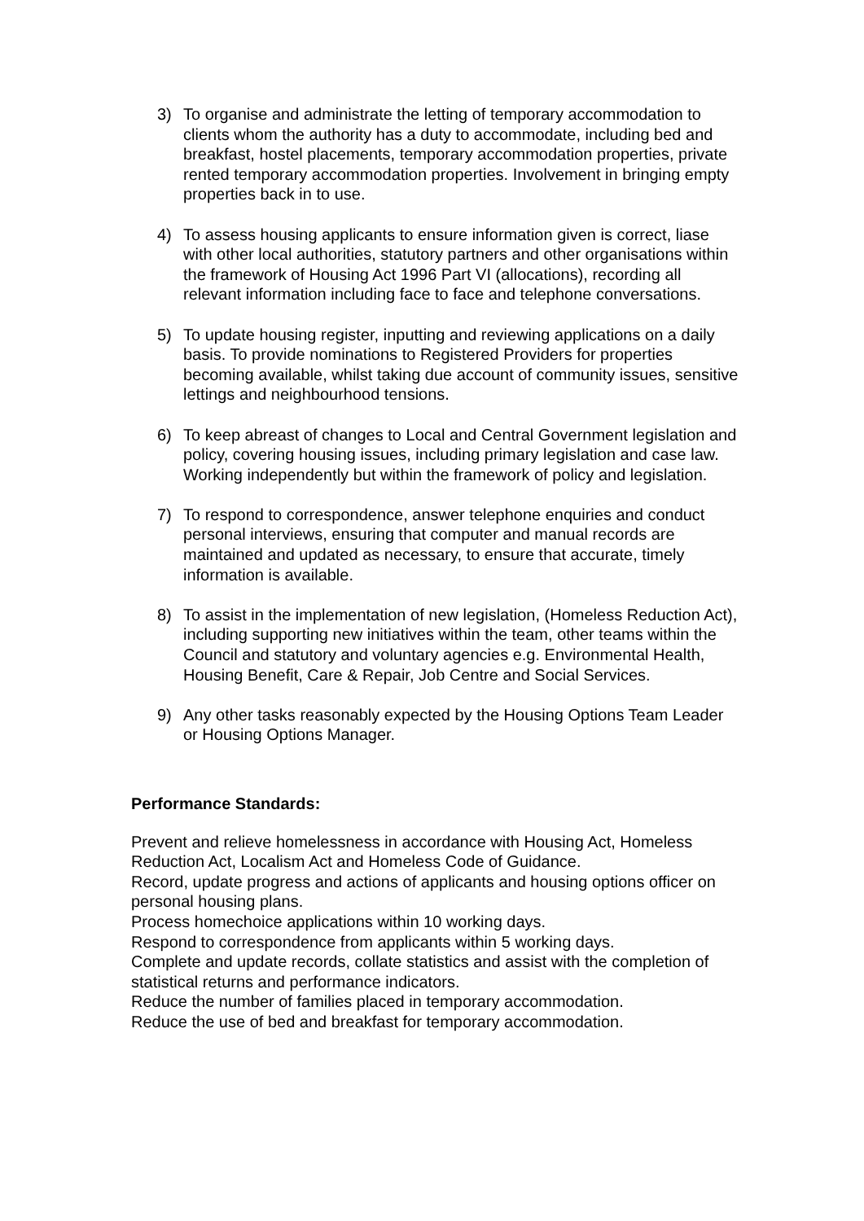3) To organise and administrate the letting of temporary accommodation to clients whom the authority has a duty to accommodate, including bed and breakfast, hostel placements, temporary accommodation properties, private rented temporary accommodation properties. Involvement in bringing empty properties back in to use.
4) To assess housing applicants to ensure information given is correct, liase with other local authorities, statutory partners and other organisations within the framework of Housing Act 1996 Part VI (allocations), recording all relevant information including face to face and telephone conversations.
5) To update housing register, inputting and reviewing applications on a daily basis. To provide nominations to Registered Providers for properties becoming available, whilst taking due account of community issues, sensitive lettings and neighbourhood tensions.
6) To keep abreast of changes to Local and Central Government legislation and policy, covering housing issues, including primary legislation and case law. Working independently but within the framework of policy and legislation.
7) To respond to correspondence, answer telephone enquiries and conduct personal interviews, ensuring that computer and manual records are maintained and updated as necessary, to ensure that accurate, timely information is available.
8) To assist in the implementation of new legislation, (Homeless Reduction Act), including supporting new initiatives within the team, other teams within the Council and statutory and voluntary agencies e.g. Environmental Health, Housing Benefit, Care & Repair, Job Centre and Social Services.
9) Any other tasks reasonably expected by the Housing Options Team Leader or Housing Options Manager.
Performance Standards:
Prevent and relieve homelessness in accordance with Housing Act, Homeless Reduction Act, Localism Act and Homeless Code of Guidance.
Record, update progress and actions of applicants and housing options officer on personal housing plans.
Process homechoice applications within 10 working days.
Respond to correspondence from applicants within 5 working days.
Complete and update records, collate statistics and assist with the completion of statistical returns and performance indicators.
Reduce the number of families placed in temporary accommodation.
Reduce the use of bed and breakfast for temporary accommodation.